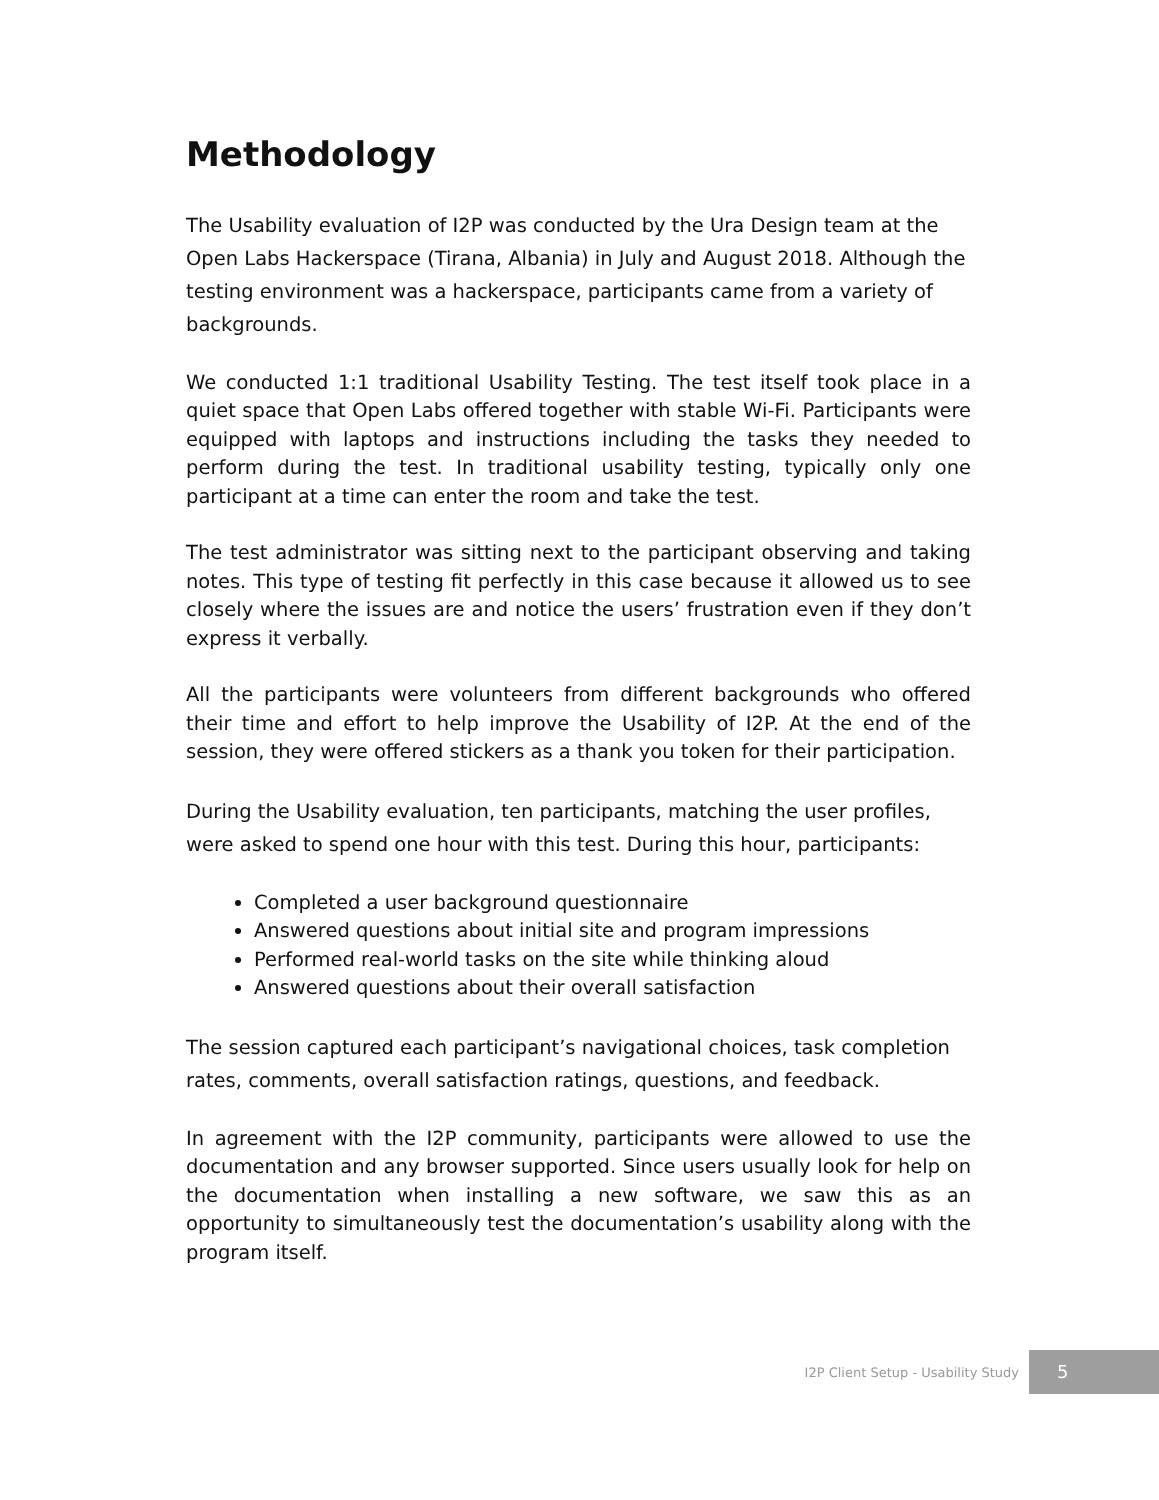Methodology
The Usability evaluation of I2P was conducted by the Ura Design team at the Open Labs Hackerspace (Tirana, Albania) in July and August 2018. Although the testing environment was a hackerspace, participants came from a variety of backgrounds.
We conducted 1:1 traditional Usability Testing. The test itself took place in a quiet space that Open Labs offered together with stable Wi-Fi. Participants were equipped with laptops and instructions including the tasks they needed to perform during the test. In traditional usability testing, typically only one participant at a time can enter the room and take the test.
The test administrator was sitting next to the participant observing and taking notes. This type of testing fit perfectly in this case because it allowed us to see closely where the issues are and notice the users’ frustration even if they don’t express it verbally.
All the participants were volunteers from different backgrounds who offered their time and effort to help improve the Usability of I2P. At the end of the session, they were offered stickers as a thank you token for their participation.
During the Usability evaluation, ten participants, matching the user profiles, were asked to spend one hour with this test. During this hour, participants:
Completed a user background questionnaire
Answered questions about initial site and program impressions
Performed real-world tasks on the site while thinking aloud
Answered questions about their overall satisfaction
The session captured each participant’s navigational choices, task completion rates, comments, overall satisfaction ratings, questions, and feedback.
In agreement with the I2P community, participants were allowed to use the documentation and any browser supported. Since users usually look for help on the documentation when installing a new software, we saw this as an opportunity to simultaneously test the documentation’s usability along with the program itself.
I2P Client Setup - Usability Study 5